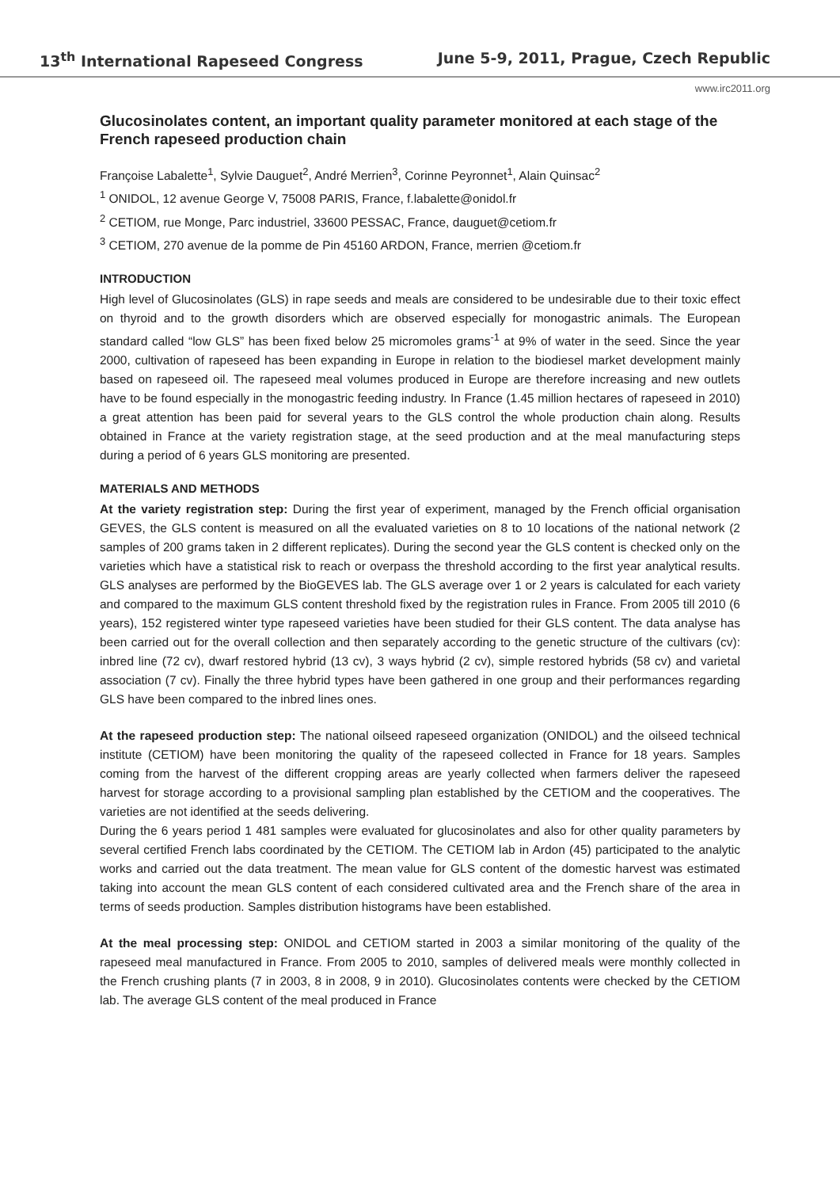13<sup>th</sup> International Rapeseed Congress June 5-9, 2011, Prague, Czech Republic
www.irc2011.org
Glucosinolates content, an important quality parameter monitored at each stage of the French rapeseed production chain
Françoise Labalette<sup>1</sup>, Sylvie Dauguet<sup>2</sup>, André Merrien<sup>3</sup>, Corinne Peyronnet<sup>1</sup>, Alain Quinsac<sup>2</sup>
<sup>1</sup> ONIDOL, 12 avenue George V, 75008 PARIS, France, f.labalette@onidol.fr
<sup>2</sup> CETIOM, rue Monge, Parc industriel, 33600 PESSAC, France, dauguet@cetiom.fr
<sup>3</sup> CETIOM, 270 avenue de la pomme de Pin 45160 ARDON, France, merrien @cetiom.fr
INTRODUCTION
High level of Glucosinolates (GLS) in rape seeds and meals are considered to be undesirable due to their toxic effect on thyroid and to the growth disorders which are observed especially for monogastric animals. The European standard called “low GLS” has been fixed below 25 micromoles grams<sup>-1</sup> at 9% of water in the seed. Since the year 2000, cultivation of rapeseed has been expanding in Europe in relation to the biodiesel market development mainly based on rapeseed oil. The rapeseed meal volumes produced in Europe are therefore increasing and new outlets have to be found especially in the monogastric feeding industry. In France (1.45 million hectares of rapeseed in 2010) a great attention has been paid for several years to the GLS control the whole production chain along. Results obtained in France at the variety registration stage, at the seed production and at the meal manufacturing steps during a period of 6 years GLS monitoring are presented.
MATERIALS AND METHODS
At the variety registration step: During the first year of experiment, managed by the French official organisation GEVES, the GLS content is measured on all the evaluated varieties on 8 to 10 locations of the national network (2 samples of 200 grams taken in 2 different replicates). During the second year the GLS content is checked only on the varieties which have a statistical risk to reach or overpass the threshold according to the first year analytical results. GLS analyses are performed by the BioGEVES lab. The GLS average over 1 or 2 years is calculated for each variety and compared to the maximum GLS content threshold fixed by the registration rules in France. From 2005 till 2010 (6 years), 152 registered winter type rapeseed varieties have been studied for their GLS content. The data analyse has been carried out for the overall collection and then separately according to the genetic structure of the cultivars (cv): inbred line (72 cv), dwarf restored hybrid (13 cv), 3 ways hybrid (2 cv), simple restored hybrids (58 cv) and varietal association (7 cv). Finally the three hybrid types have been gathered in one group and their performances regarding GLS have been compared to the inbred lines ones.
At the rapeseed production step: The national oilseed rapeseed organization (ONIDOL) and the oilseed technical institute (CETIOM) have been monitoring the quality of the rapeseed collected in France for 18 years. Samples coming from the harvest of the different cropping areas are yearly collected when farmers deliver the rapeseed harvest for storage according to a provisional sampling plan established by the CETIOM and the cooperatives. The varieties are not identified at the seeds delivering.
During the 6 years period 1 481 samples were evaluated for glucosinolates and also for other quality parameters by several certified French labs coordinated by the CETIOM. The CETIOM lab in Ardon (45) participated to the analytic works and carried out the data treatment. The mean value for GLS content of the domestic harvest was estimated taking into account the mean GLS content of each considered cultivated area and the French share of the area in terms of seeds production. Samples distribution histograms have been established.
At the meal processing step: ONIDOL and CETIOM started in 2003 a similar monitoring of the quality of the rapeseed meal manufactured in France. From 2005 to 2010, samples of delivered meals were monthly collected in the French crushing plants (7 in 2003, 8 in 2008, 9 in 2010). Glucosinolates contents were checked by the CETIOM lab. The average GLS content of the meal produced in France